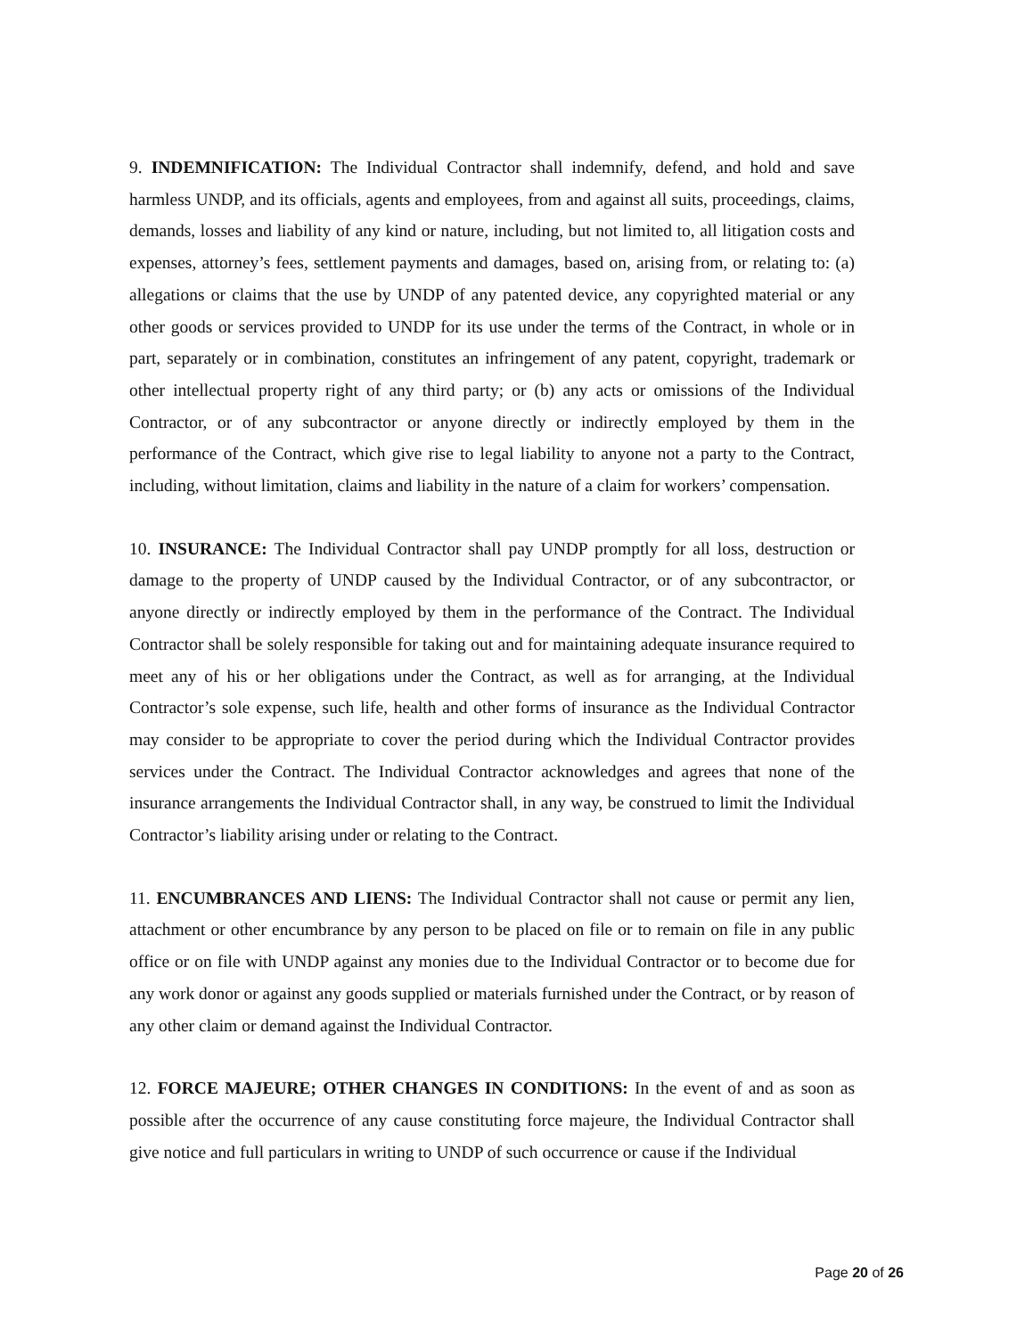9. INDEMNIFICATION: The Individual Contractor shall indemnify, defend, and hold and save harmless UNDP, and its officials, agents and employees, from and against all suits, proceedings, claims, demands, losses and liability of any kind or nature, including, but not limited to, all litigation costs and expenses, attorney’s fees, settlement payments and damages, based on, arising from, or relating to: (a) allegations or claims that the use by UNDP of any patented device, any copyrighted material or any other goods or services provided to UNDP for its use under the terms of the Contract, in whole or in part, separately or in combination, constitutes an infringement of any patent, copyright, trademark or other intellectual property right of any third party; or (b) any acts or omissions of the Individual Contractor, or of any subcontractor or anyone directly or indirectly employed by them in the performance of the Contract, which give rise to legal liability to anyone not a party to the Contract, including, without limitation, claims and liability in the nature of a claim for workers’ compensation.
10. INSURANCE: The Individual Contractor shall pay UNDP promptly for all loss, destruction or damage to the property of UNDP caused by the Individual Contractor, or of any subcontractor, or anyone directly or indirectly employed by them in the performance of the Contract. The Individual Contractor shall be solely responsible for taking out and for maintaining adequate insurance required to meet any of his or her obligations under the Contract, as well as for arranging, at the Individual Contractor’s sole expense, such life, health and other forms of insurance as the Individual Contractor may consider to be appropriate to cover the period during which the Individual Contractor provides services under the Contract. The Individual Contractor acknowledges and agrees that none of the insurance arrangements the Individual Contractor shall, in any way, be construed to limit the Individual Contractor’s liability arising under or relating to the Contract.
11. ENCUMBRANCES AND LIENS: The Individual Contractor shall not cause or permit any lien, attachment or other encumbrance by any person to be placed on file or to remain on file in any public office or on file with UNDP against any monies due to the Individual Contractor or to become due for any work donor or against any goods supplied or materials furnished under the Contract, or by reason of any other claim or demand against the Individual Contractor.
12. FORCE MAJEURE; OTHER CHANGES IN CONDITIONS: In the event of and as soon as possible after the occurrence of any cause constituting force majeure, the Individual Contractor shall give notice and full particulars in writing to UNDP of such occurrence or cause if the Individual
Page 20 of 26